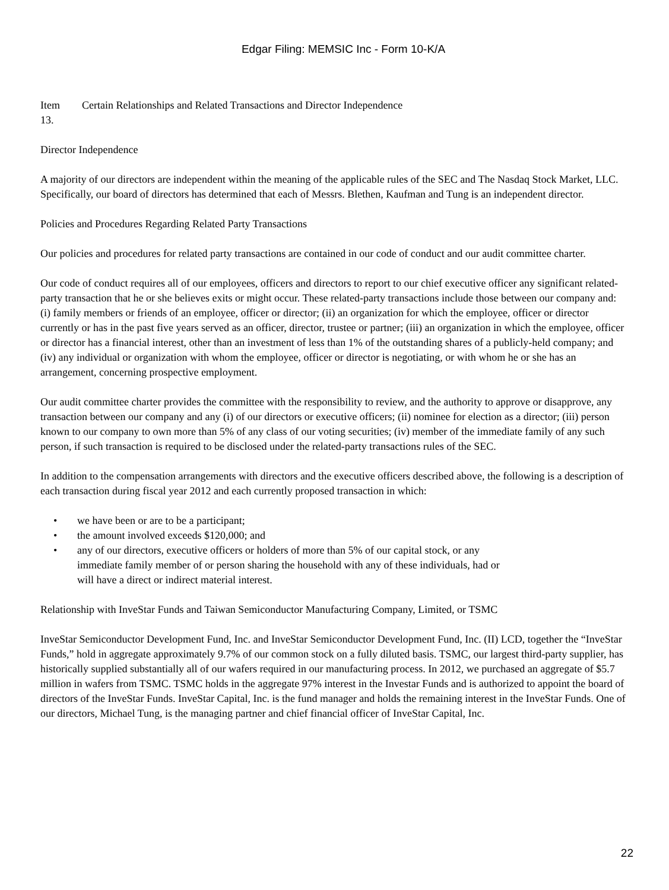Edgar Filing: MEMSIC Inc - Form 10-K/A
Item
13.
Certain Relationships and Related Transactions and Director Independence
Director Independence
A majority of our directors are independent within the meaning of the applicable rules of the SEC and The Nasdaq Stock Market, LLC. Specifically, our board of directors has determined that each of Messrs. Blethen, Kaufman and Tung is an independent director.
Policies and Procedures Regarding Related Party Transactions
Our policies and procedures for related party transactions are contained in our code of conduct and our audit committee charter.
Our code of conduct requires all of our employees, officers and directors to report to our chief executive officer any significant related-party transaction that he or she believes exits or might occur. These related-party transactions include those between our company and: (i) family members or friends of an employee, officer or director; (ii) an organization for which the employee, officer or director currently or has in the past five years served as an officer, director, trustee or partner; (iii) an organization in which the employee, officer or director has a financial interest, other than an investment of less than 1% of the outstanding shares of a publicly-held company; and (iv) any individual or organization with whom the employee, officer or director is negotiating, or with whom he or she has an arrangement, concerning prospective employment.
Our audit committee charter provides the committee with the responsibility to review, and the authority to approve or disapprove, any transaction between our company and any (i) of our directors or executive officers; (ii) nominee for election as a director; (iii) person known to our company to own more than 5% of any class of our voting securities; (iv) member of the immediate family of any such person, if such transaction is required to be disclosed under the related-party transactions rules of the SEC.
In addition to the compensation arrangements with directors and the executive officers described above, the following is a description of each transaction during fiscal year 2012 and each currently proposed transaction in which:
• we have been or are to be a participant;
• the amount involved exceeds $120,000; and
• any of our directors, executive officers or holders of more than 5% of our capital stock, or any immediate family member of or person sharing the household with any of these individuals, had or will have a direct or indirect material interest.
Relationship with InveStar Funds and Taiwan Semiconductor Manufacturing Company, Limited, or TSMC
InveStar Semiconductor Development Fund, Inc. and InveStar Semiconductor Development Fund, Inc. (II) LCD, together the “InveStar Funds,” hold in aggregate approximately 9.7% of our common stock on a fully diluted basis. TSMC, our largest third-party supplier, has historically supplied substantially all of our wafers required in our manufacturing process. In 2012, we purchased an aggregate of $5.7 million in wafers from TSMC. TSMC holds in the aggregate 97% interest in the Investar Funds and is authorized to appoint the board of directors of the InveStar Funds. InveStar Capital, Inc. is the fund manager and holds the remaining interest in the InveStar Funds. One of our directors, Michael Tung, is the managing partner and chief financial officer of InveStar Capital, Inc.
22